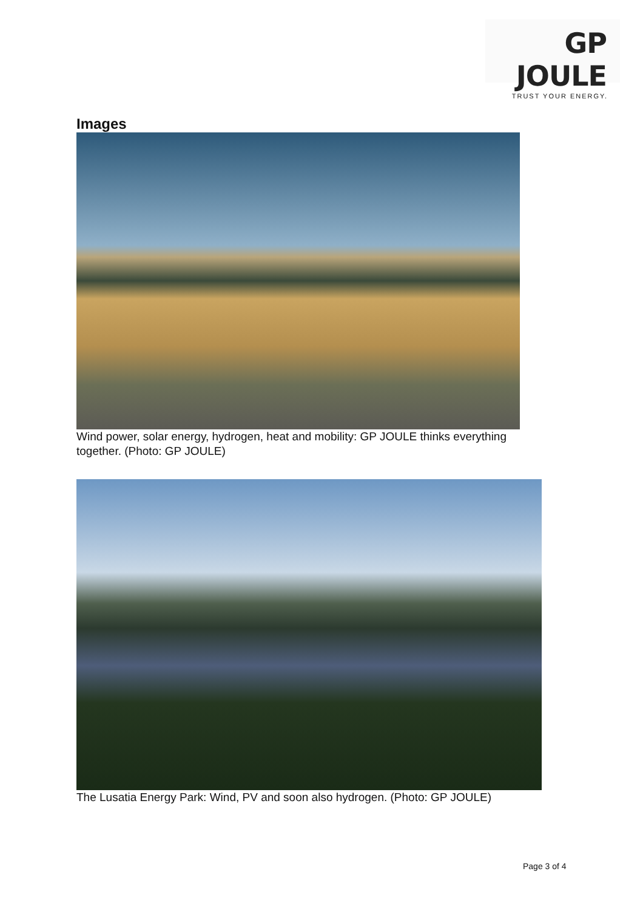GP JOULE
TRUST YOUR ENERGY.
Images
Wind power, solar energy, hydrogen, heat and mobility: GP JOULE thinks everything together. (Photo: GP JOULE)
The Lusatia Energy Park: Wind, PV and soon also hydrogen. (Photo: GP JOULE)
Page 3 of 4